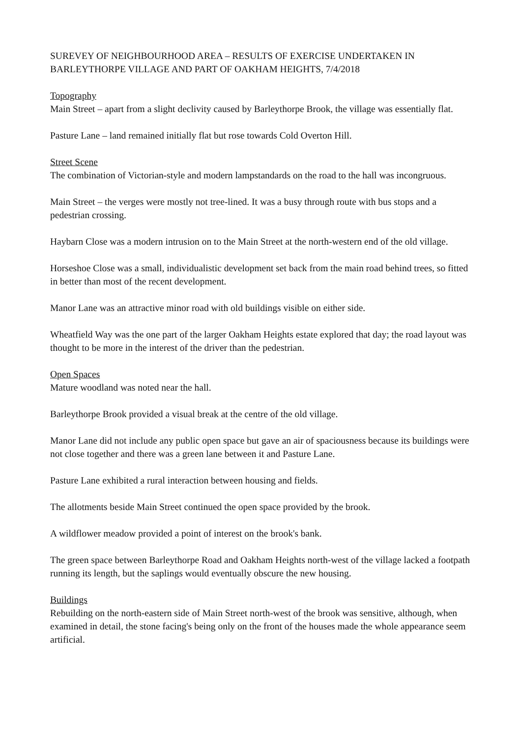SUREVEY OF NEIGHBOURHOOD AREA – RESULTS OF EXERCISE UNDERTAKEN IN BARLEYTHORPE VILLAGE AND PART OF OAKHAM HEIGHTS, 7/4/2018
Topography
Main Street – apart from a slight declivity caused by Barleythorpe Brook, the village was essentially flat.
Pasture Lane – land remained initially flat but rose towards Cold Overton Hill.
Street Scene
The combination of Victorian-style and modern lampstandards on the road to the hall was incongruous.
Main Street – the verges were mostly not tree-lined. It was a busy through route with bus stops and a pedestrian crossing.
Haybarn Close was a modern intrusion on to the Main Street at the north-western end of the old village.
Horseshoe Close was a small, individualistic development set back from the main road behind trees, so fitted in better than most of the recent development.
Manor Lane was an attractive minor road with old buildings visible on either side.
Wheatfield Way was the one part of the larger Oakham Heights estate explored that day; the road layout was thought to be more in the interest of the driver than the pedestrian.
Open Spaces
Mature woodland was noted near the hall.
Barleythorpe Brook provided a visual break at the centre of the old village.
Manor Lane did not include any public open space but gave an air of spaciousness because its buildings were not close together and there was a green lane between it and Pasture Lane.
Pasture Lane exhibited a rural interaction between housing and fields.
The allotments beside Main Street continued the open space provided by the brook.
A wildflower meadow provided a point of interest on the brook's bank.
The green space between Barleythorpe Road and Oakham Heights north-west of the village lacked a footpath running its length, but the saplings would eventually obscure the new housing.
Buildings
Rebuilding on the north-eastern side of Main Street north-west of the brook was sensitive, although, when examined in detail, the stone facing's being only on the front of the houses made the whole appearance seem artificial.